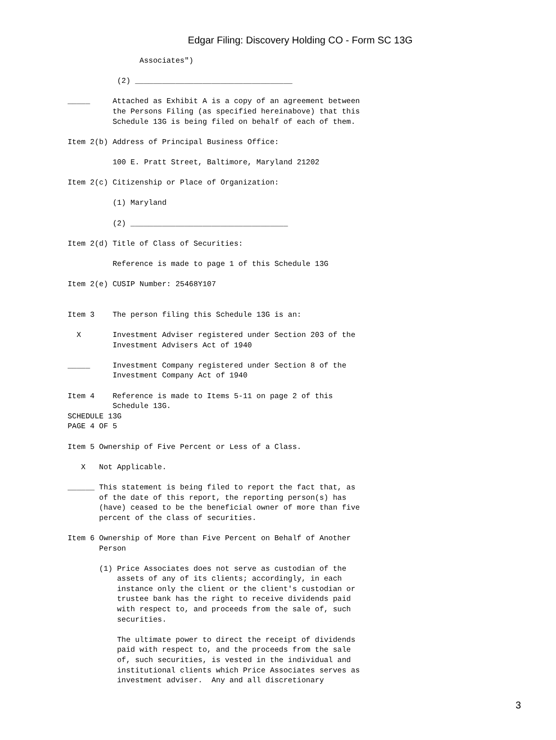Edgar Filing: Discovery Holding CO - Form SC 13G
                Associates")

           (2) ___________________________________

_____     Attached as Exhibit A is a copy of an agreement between
          the Persons Filing (as specified hereinabove) that this
          Schedule 13G is being filed on behalf of each of them.

Item 2(b) Address of Principal Business Office:

          100 E. Pratt Street, Baltimore, Maryland 21202

Item 2(c) Citizenship or Place of Organization:

          (1) Maryland

          (2) ___________________________________

Item 2(d) Title of Class of Securities:

          Reference is made to page 1 of this Schedule 13G

Item 2(e) CUSIP Number: 25468Y107


Item 3    The person filing this Schedule 13G is an:

  X       Investment Adviser registered under Section 203 of the
          Investment Advisers Act of 1940

_____     Investment Company registered under Section 8 of the
          Investment Company Act of 1940

Item 4    Reference is made to Items 5-11 on page 2 of this
          Schedule 13G.
SCHEDULE 13G
PAGE 4 OF 5

Item 5 Ownership of Five Percent or Less of a Class.

   X   Not Applicable.

______ This statement is being filed to report the fact that, as
       of the date of this report, the reporting person(s) has
       (have) ceased to be the beneficial owner of more than five
       percent of the class of securities.

Item 6 Ownership of More than Five Percent on Behalf of Another
       Person

       (1) Price Associates does not serve as custodian of the
           assets of any of its clients; accordingly, in each
           instance only the client or the client's custodian or
           trustee bank has the right to receive dividends paid
           with respect to, and proceeds from the sale of, such
           securities.

           The ultimate power to direct the receipt of dividends
           paid with respect to, and the proceeds from the sale
           of, such securities, is vested in the individual and
           institutional clients which Price Associates serves as
           investment adviser.  Any and all discretionary
3